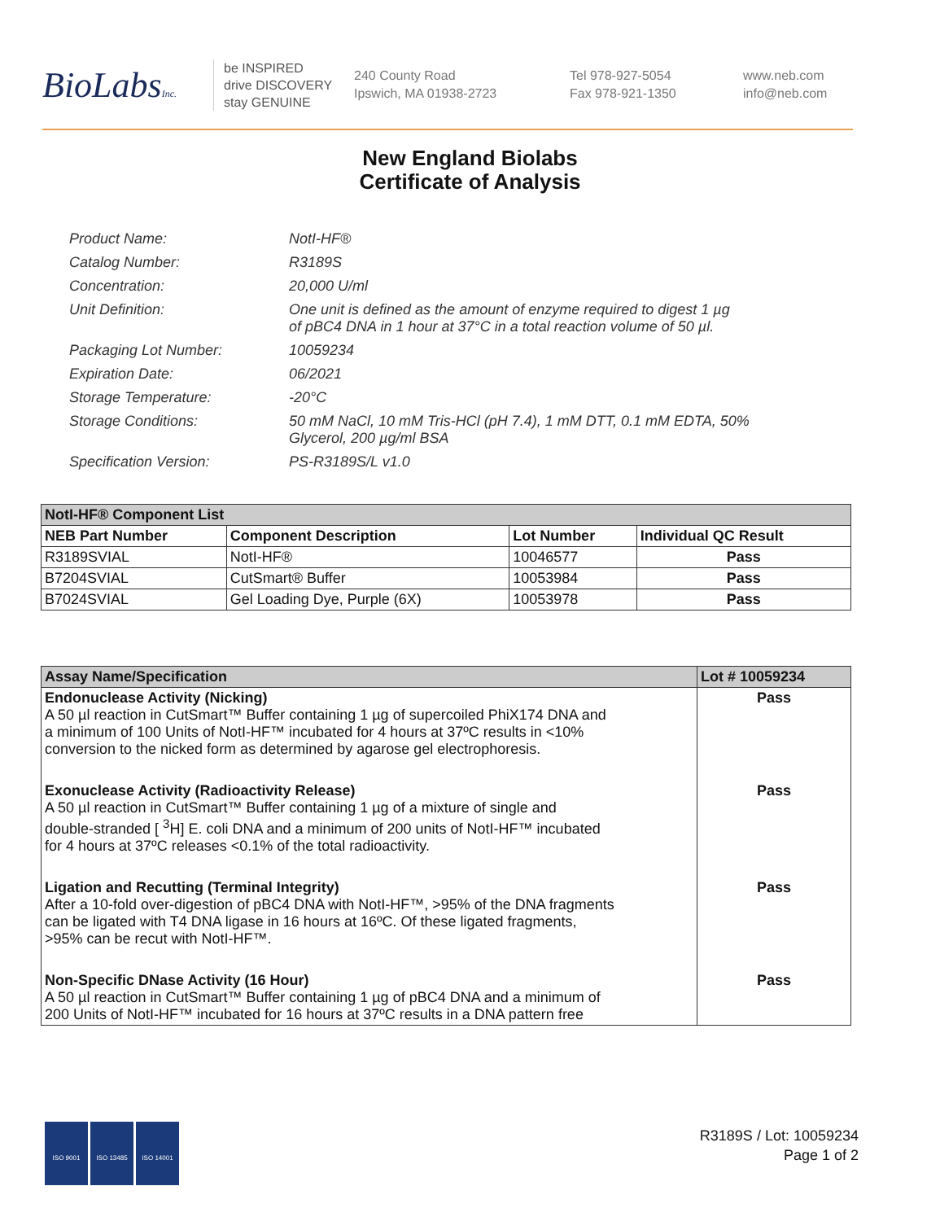BioLabsInc.
be INSPIRED
drive DISCOVERY
stay GENUINE
240 County Road
Ipswich, MA 01938-2723
Tel 978-927-5054
Fax 978-921-1350
www.neb.com
info@neb.com
New England Biolabs
Certificate of Analysis
| Product Name: | NotI-HF® |
| Catalog Number: | R3189S |
| Concentration: | 20,000 U/ml |
| Unit Definition: | One unit is defined as the amount of enzyme required to digest 1 µg of pBC4 DNA in 1 hour at 37°C in a total reaction volume of 50 µl. |
| Packaging Lot Number: | 10059234 |
| Expiration Date: | 06/2021 |
| Storage Temperature: | -20°C |
| Storage Conditions: | 50 mM NaCl, 10 mM Tris-HCl (pH 7.4), 1 mM DTT, 0.1 mM EDTA, 50% Glycerol, 200 µg/ml BSA |
| Specification Version: | PS-R3189S/L v1.0 |
| NotI-HF® Component List | | | |
| --- | --- | --- | --- |
| NEB Part Number | Component Description | Lot Number | Individual QC Result |
| R3189SVIAL | NotI-HF® | 10046577 | Pass |
| B7204SVIAL | CutSmart® Buffer | 10053984 | Pass |
| B7024SVIAL | Gel Loading Dye, Purple (6X) | 10053978 | Pass |
| Assay Name/Specification | Lot # 10059234 |
| --- | --- |
| Endonuclease Activity (Nicking) A 50 µl reaction in CutSmart™ Buffer containing 1 µg of supercoiled PhiX174 DNA and a minimum of 100 Units of NotI-HF™ incubated for 4 hours at 37ºC results in <10% conversion to the nicked form as determined by agarose gel electrophoresis. | Pass |
| Exonuclease Activity (Radioactivity Release) A 50 µl reaction in CutSmart™ Buffer containing 1 µg of a mixture of single and double-stranded [ <sup>3</sup>H] E. coli DNA and a minimum of 200 units of NotI-HF™ incubated for 4 hours at 37ºC releases <0.1% of the total radioactivity. | Pass |
| Ligation and Recutting (Terminal Integrity) After a 10-fold over-digestion of pBC4 DNA with NotI-HF™, >95% of the DNA fragments can be ligated with T4 DNA ligase in 16 hours at 16ºC. Of these ligated fragments, >95% can be recut with NotI-HF™. | Pass |
| Non-Specific DNase Activity (16 Hour) A 50 µl reaction in CutSmart™ Buffer containing 1 µg of pBC4 DNA and a minimum of 200 Units of NotI-HF™ incubated for 16 hours at 37ºC results in a DNA pattern free | Pass |
ISO 9001 ISO 13485 ISO 14001
R3189S / Lot: 10059234
Page 1 of 2